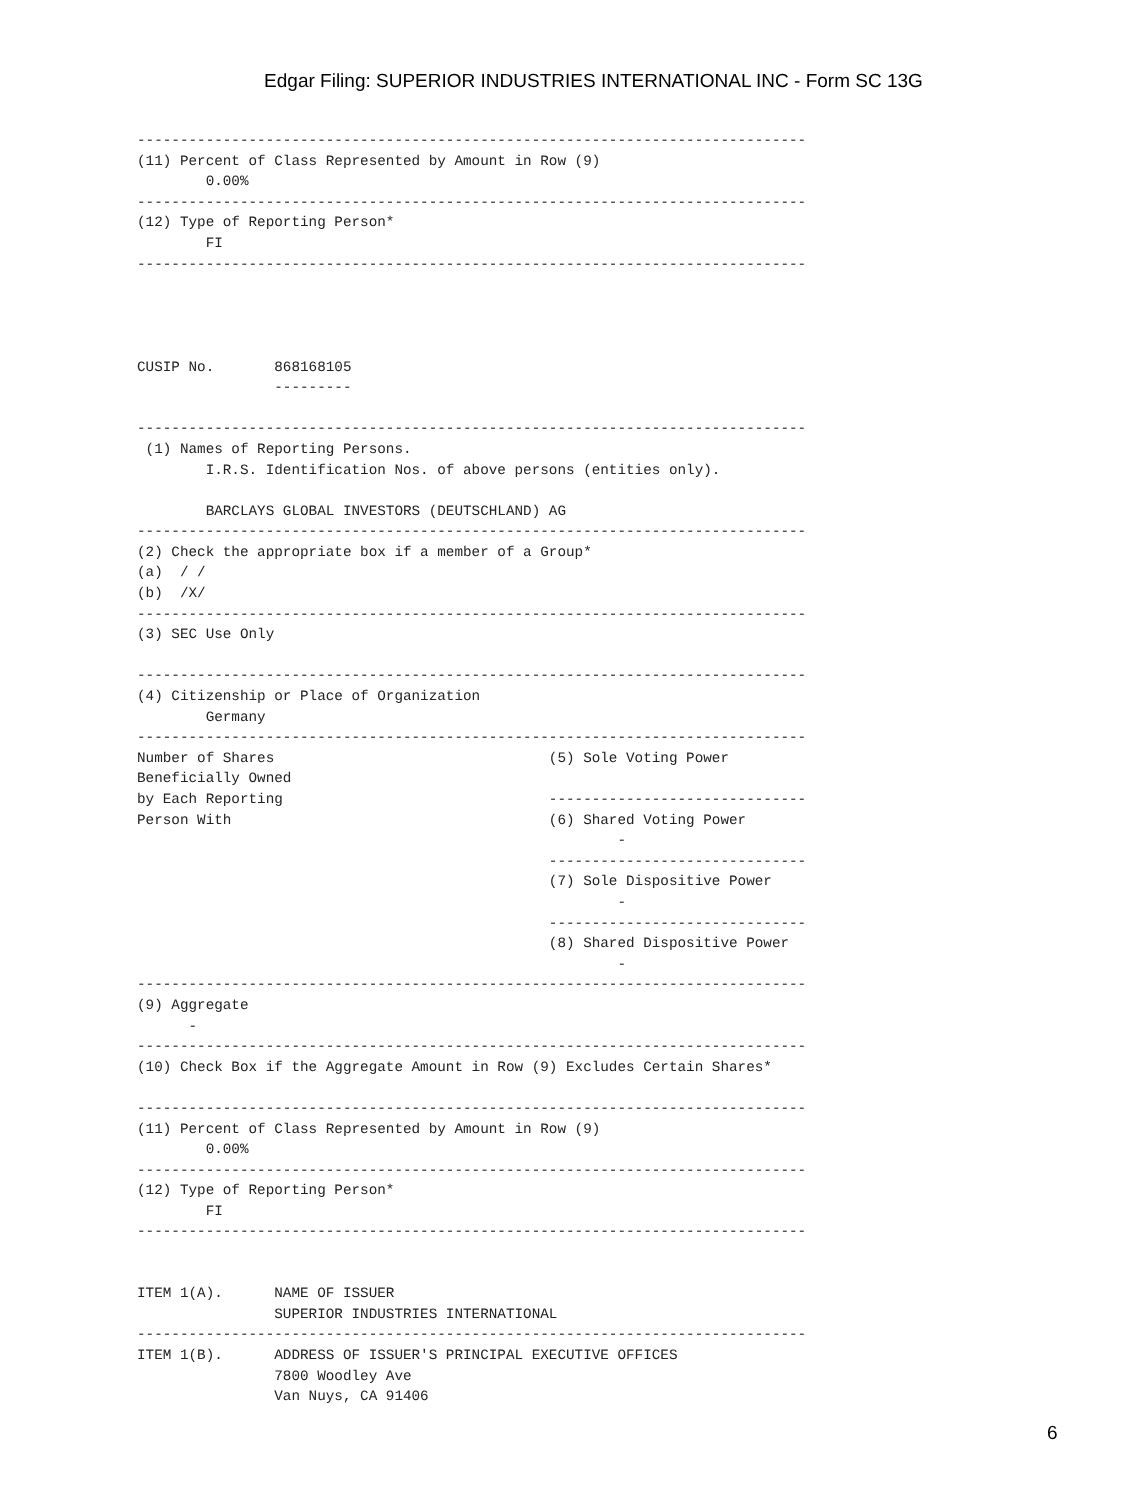Edgar Filing: SUPERIOR INDUSTRIES INTERNATIONAL INC - Form SC 13G
------------------------------------------------------------------------------
(11) Percent of Class Represented by Amount in Row (9)
        0.00%
------------------------------------------------------------------------------
(12) Type of Reporting Person*
        FI
------------------------------------------------------------------------------




CUSIP No.       868168105
                ---------

------------------------------------------------------------------------------
 (1) Names of Reporting Persons.
        I.R.S. Identification Nos. of above persons (entities only).

        BARCLAYS GLOBAL INVESTORS (DEUTSCHLAND) AG
------------------------------------------------------------------------------
(2) Check the appropriate box if a member of a Group*
(a)  / /
(b)  /X/
------------------------------------------------------------------------------
(3) SEC Use Only

------------------------------------------------------------------------------
(4) Citizenship or Place of Organization
        Germany
------------------------------------------------------------------------------
Number of Shares                                (5) Sole Voting Power
Beneficially Owned
by Each Reporting                               ------------------------------
Person With                                     (6) Shared Voting Power
                                                        -
                                                ------------------------------
                                                (7) Sole Dispositive Power
                                                        -
                                                ------------------------------
                                                (8) Shared Dispositive Power
                                                        -
------------------------------------------------------------------------------
(9) Aggregate
      -
------------------------------------------------------------------------------
(10) Check Box if the Aggregate Amount in Row (9) Excludes Certain Shares*

------------------------------------------------------------------------------
(11) Percent of Class Represented by Amount in Row (9)
        0.00%
------------------------------------------------------------------------------
(12) Type of Reporting Person*
        FI
------------------------------------------------------------------------------


ITEM 1(A).      NAME OF ISSUER
                SUPERIOR INDUSTRIES INTERNATIONAL
------------------------------------------------------------------------------
ITEM 1(B).      ADDRESS OF ISSUER'S PRINCIPAL EXECUTIVE OFFICES
                7800 Woodley Ave
                Van Nuys, CA 91406
6